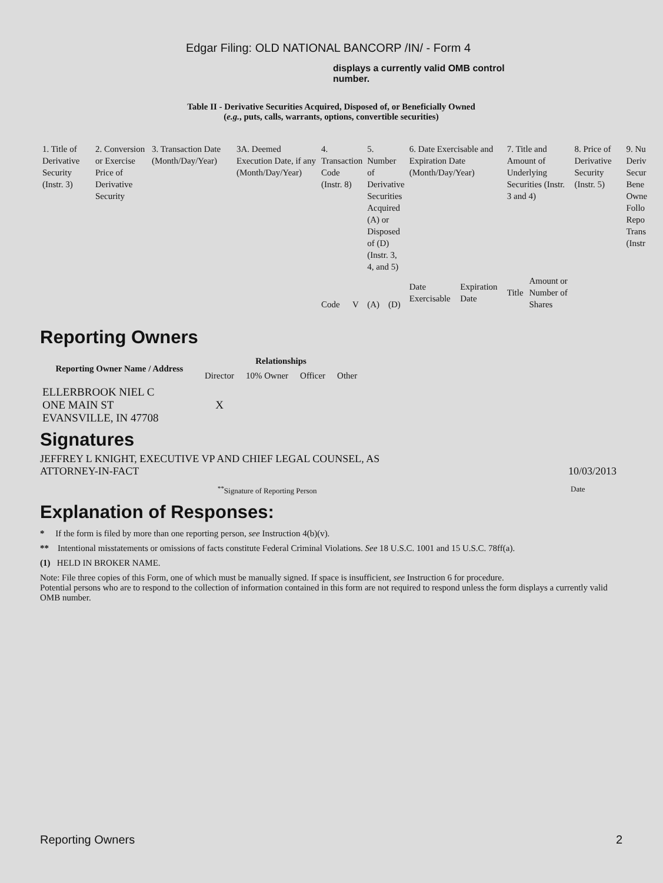Edgar Filing: OLD NATIONAL BANCORP /IN/ - Form 4
displays a currently valid OMB control number.
Table II - Derivative Securities Acquired, Disposed of, or Beneficially Owned
(e.g., puts, calls, warrants, options, convertible securities)
| 1. Title of Derivative Security (Instr. 3) | 2. Conversion or Exercise Price of Derivative Security | 3. Transaction Date (Month/Day/Year) | 3A. Deemed Execution Date, if any (Month/Day/Year) | 4. Transaction Code (Instr. 8) | | 5. Number of Derivative Securities Acquired (A) or Disposed of (D) (Instr. 3, 4, and 5) | | 6. Date Exercisable and Expiration Date (Month/Day/Year) | | 7. Title and Amount of Underlying Securities (Instr. 3 and 4) | | 8. Price of Derivative Security (Instr. 5) | 9. Nu Deriv Secur Bene Owne Follo Repo Trans (Instr |
| | | | | Code | V | (A) | (D) | Date Exercisable | Expiration Date | Title | Amount or Number of Shares | | |
Reporting Owners
| Reporting Owner Name / Address | Relationships | | | |
| --- | --- | --- | --- | --- |
| | Director | 10% Owner | Officer | Other |
| ELLERBROOK NIEL C ONE MAIN ST EVANSVILLE, IN 47708 | X | | | |
Signatures
JEFFREY L KNIGHT, EXECUTIVE VP AND CHIEF LEGAL COUNSEL, AS
ATTORNEY-IN-FACT
10/03/2013
<sup>**</sup> Signature of Reporting Person Date
Explanation of Responses:
* If the form is filed by more than one reporting person, see Instruction 4(b)(v).
** Intentional misstatements or omissions of facts constitute Federal Criminal Violations. See 18 U.S.C. 1001 and 15 U.S.C. 78ff(a).
(1) HELD IN BROKER NAME.
Note: File three copies of this Form, one of which must be manually signed. If space is insufficient, see Instruction 6 for procedure.
Potential persons who are to respond to the collection of information contained in this form are not required to respond unless the form displays a currently valid OMB number.
Reporting Owners 2